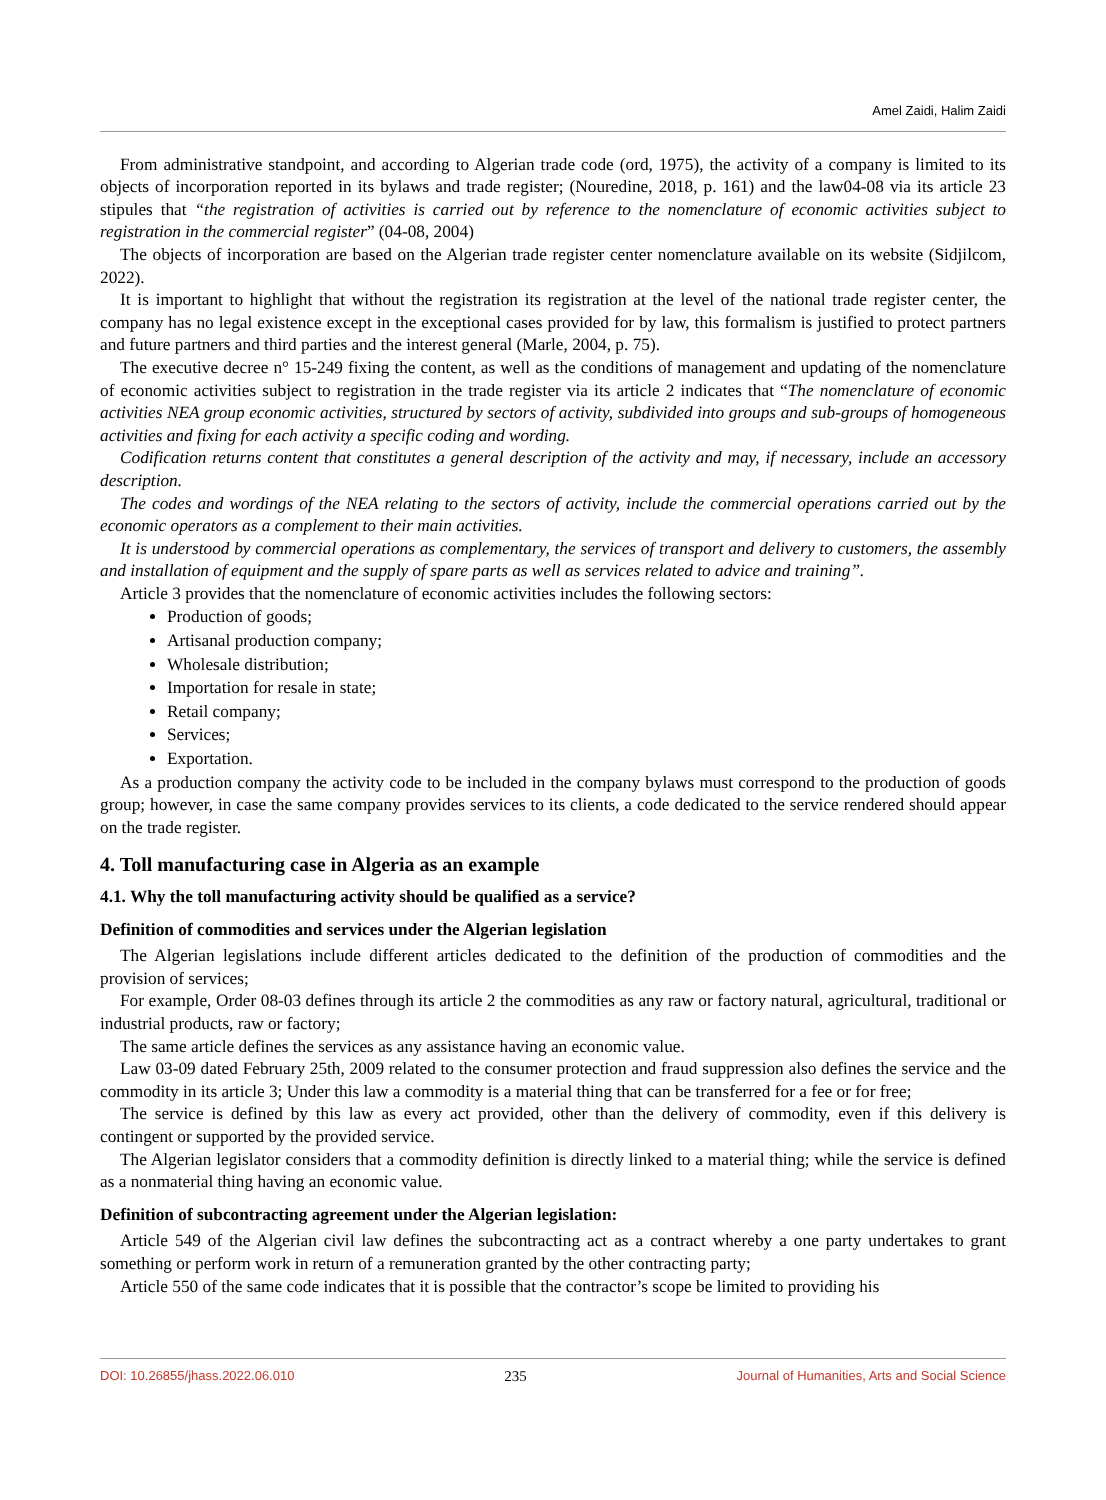Amel Zaidi, Halim Zaidi
From administrative standpoint, and according to Algerian trade code (ord, 1975), the activity of a company is limited to its objects of incorporation reported in its bylaws and trade register; (Nouredine, 2018, p. 161) and the law04-08 via its article 23 stipules that “the registration of activities is carried out by reference to the nomenclature of economic activities subject to registration in the commercial register” (04-08, 2004)
The objects of incorporation are based on the Algerian trade register center nomenclature available on its website (Sidjilcom, 2022).
It is important to highlight that without the registration its registration at the level of the national trade register center, the company has no legal existence except in the exceptional cases provided for by law, this formalism is justified to protect partners and future partners and third parties and the interest general (Marle, 2004, p. 75).
The executive decree n° 15-249 fixing the content, as well as the conditions of management and updating of the nomenclature of economic activities subject to registration in the trade register via its article 2 indicates that “The nomenclature of economic activities NEA group economic activities, structured by sectors of activity, subdivided into groups and sub-groups of homogeneous activities and fixing for each activity a specific coding and wording.
Codification returns content that constitutes a general description of the activity and may, if necessary, include an accessory description.
The codes and wordings of the NEA relating to the sectors of activity, include the commercial operations carried out by the economic operators as a complement to their main activities.
It is understood by commercial operations as complementary, the services of transport and delivery to customers, the assembly and installation of equipment and the supply of spare parts as well as services related to advice and training”.
Article 3 provides that the nomenclature of economic activities includes the following sectors:
Production of goods;
Artisanal production company;
Wholesale distribution;
Importation for resale in state;
Retail company;
Services;
Exportation.
As a production company the activity code to be included in the company bylaws must correspond to the production of goods group; however, in case the same company provides services to its clients, a code dedicated to the service rendered should appear on the trade register.
4. Toll manufacturing case in Algeria as an example
4.1. Why the toll manufacturing activity should be qualified as a service?
Definition of commodities and services under the Algerian legislation
The Algerian legislations include different articles dedicated to the definition of the production of commodities and the provision of services;
For example, Order 08-03 defines through its article 2 the commodities as any raw or factory natural, agricultural, traditional or industrial products, raw or factory;
The same article defines the services as any assistance having an economic value.
Law 03-09 dated February 25th, 2009 related to the consumer protection and fraud suppression also defines the service and the commodity in its article 3; Under this law a commodity is a material thing that can be transferred for a fee or for free;
The service is defined by this law as every act provided, other than the delivery of commodity, even if this delivery is contingent or supported by the provided service.
The Algerian legislator considers that a commodity definition is directly linked to a material thing; while the service is defined as a nonmaterial thing having an economic value.
Definition of subcontracting agreement under the Algerian legislation:
Article 549 of the Algerian civil law defines the subcontracting act as a contract whereby a one party undertakes to grant something or perform work in return of a remuneration granted by the other contracting party;
Article 550 of the same code indicates that it is possible that the contractor’s scope be limited to providing his
DOI: 10.26855/jhass.2022.06.010 235 Journal of Humanities, Arts and Social Science